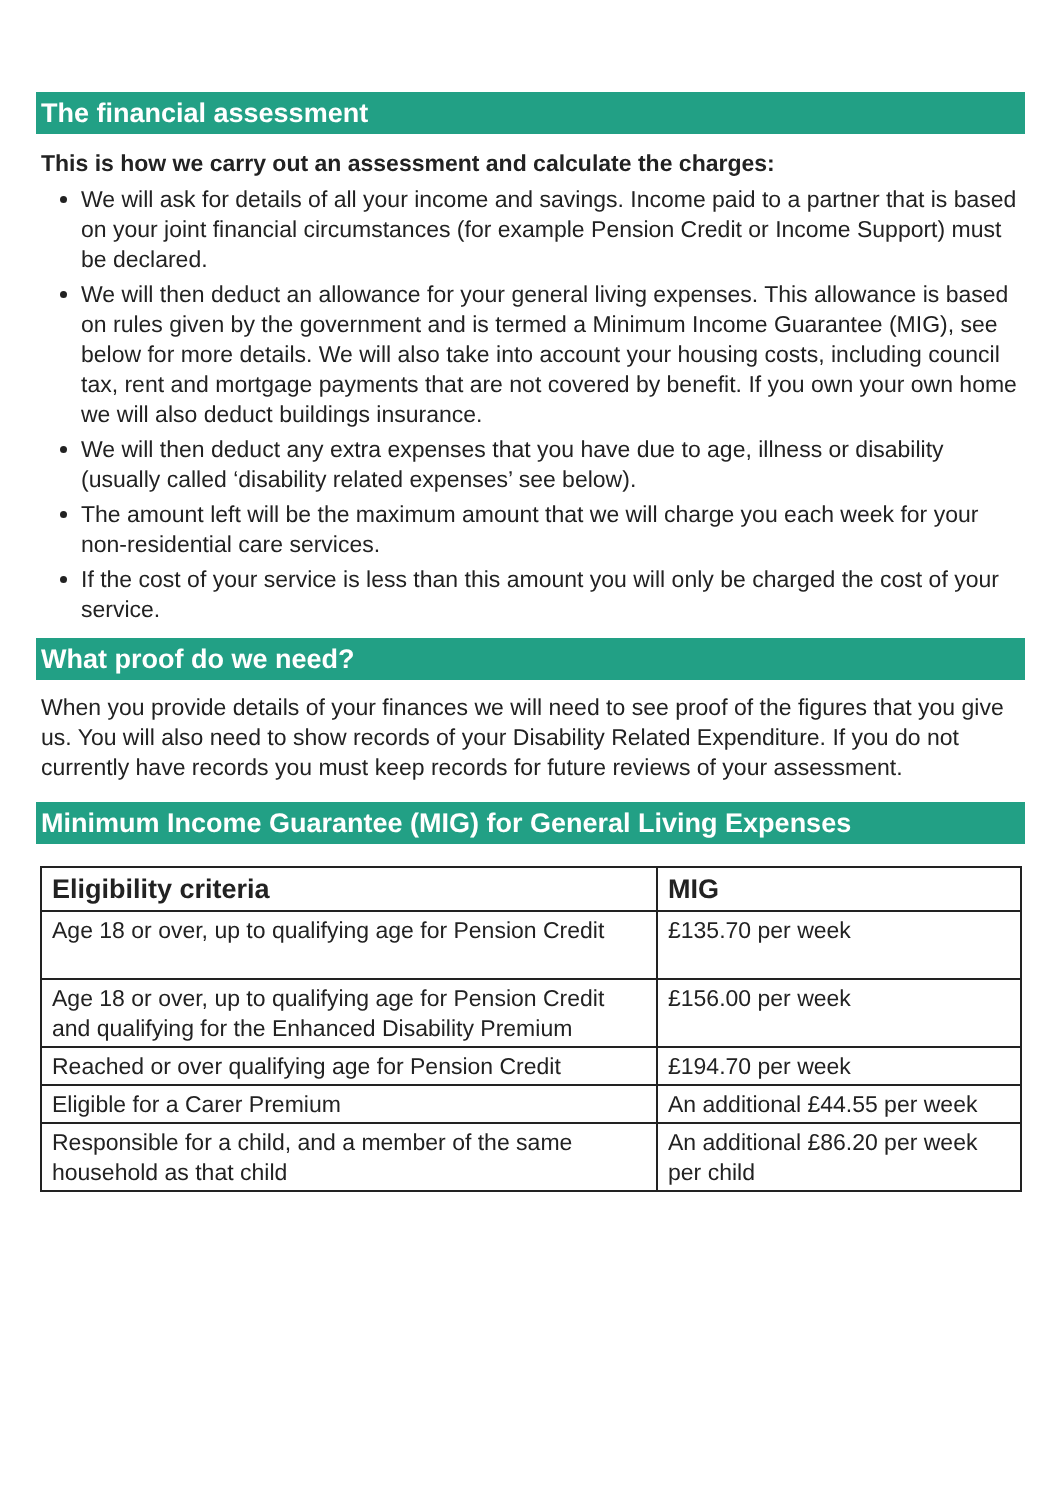The financial assessment
This is how we carry out an assessment and calculate the charges:
We will ask for details of all your income and savings. Income paid to a partner that is based on your joint financial circumstances (for example Pension Credit or Income Support) must be declared.
We will then deduct an allowance for your general living expenses. This allowance is based on rules given by the government and is termed a Minimum Income Guarantee (MIG), see below for more details. We will also take into account your housing costs, including council tax, rent and mortgage payments that are not covered by benefit. If you own your own home we will also deduct buildings insurance.
We will then deduct any extra expenses that you have due to age, illness or disability (usually called ‘disability related expenses’ see below).
The amount left will be the maximum amount that we will charge you each week for your non-residential care services.
If the cost of your service is less than this amount you will only be charged the cost of your service.
What proof do we need?
When you provide details of your finances we will need to see proof of the figures that you give us. You will also need to show records of your Disability Related Expenditure. If you do not currently have records you must keep records for future reviews of your assessment.
Minimum Income Guarantee (MIG) for General Living Expenses
| Eligibility criteria | MIG |
| --- | --- |
| Age 18 or over, up to qualifying age for Pension Credit | £135.70 per week |
| Age 18 or over, up to qualifying age for Pension Credit and qualifying for the Enhanced Disability Premium | £156.00 per week |
| Reached or over qualifying age for Pension Credit | £194.70 per week |
| Eligible for a Carer Premium | An additional £44.55 per week |
| Responsible for a child, and a member of the same household as that child | An additional £86.20 per week per child |